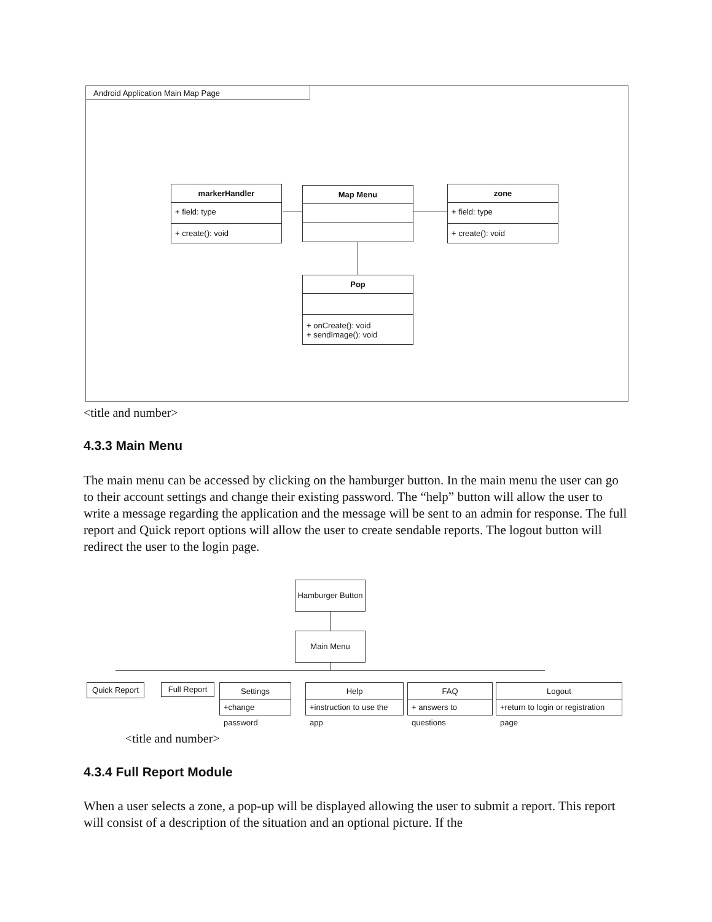Android Application Main Map Page
markerHandler
+ field: type
+ create(): void
Map Menu
zone
+ field: type
+ create(): void
Pop
+ onCreate(): void
+ sendImage(): void
<title and number>
4.3.3 Main Menu
The main menu can be accessed by clicking on the hamburger button. In the main menu the user can go to their account settings and change their existing password. The “help” button will allow the user to write a message regarding the application and the message will be sent to an admin for response. The full report and Quick report options will allow the user to create sendable reports. The logout button will redirect the user to the login page.
Hamburger Button
Main Menu
Quick Report Full Report
Settings
+change password
Help
+instruction to use the app
FAQ
+ answers to questions
Logout
+return to login or registration page
<title and number>
4.3.4 Full Report Module
When a user selects a zone, a pop-up will be displayed allowing the user to submit a report. This report will consist of a description of the situation and an optional picture. If the